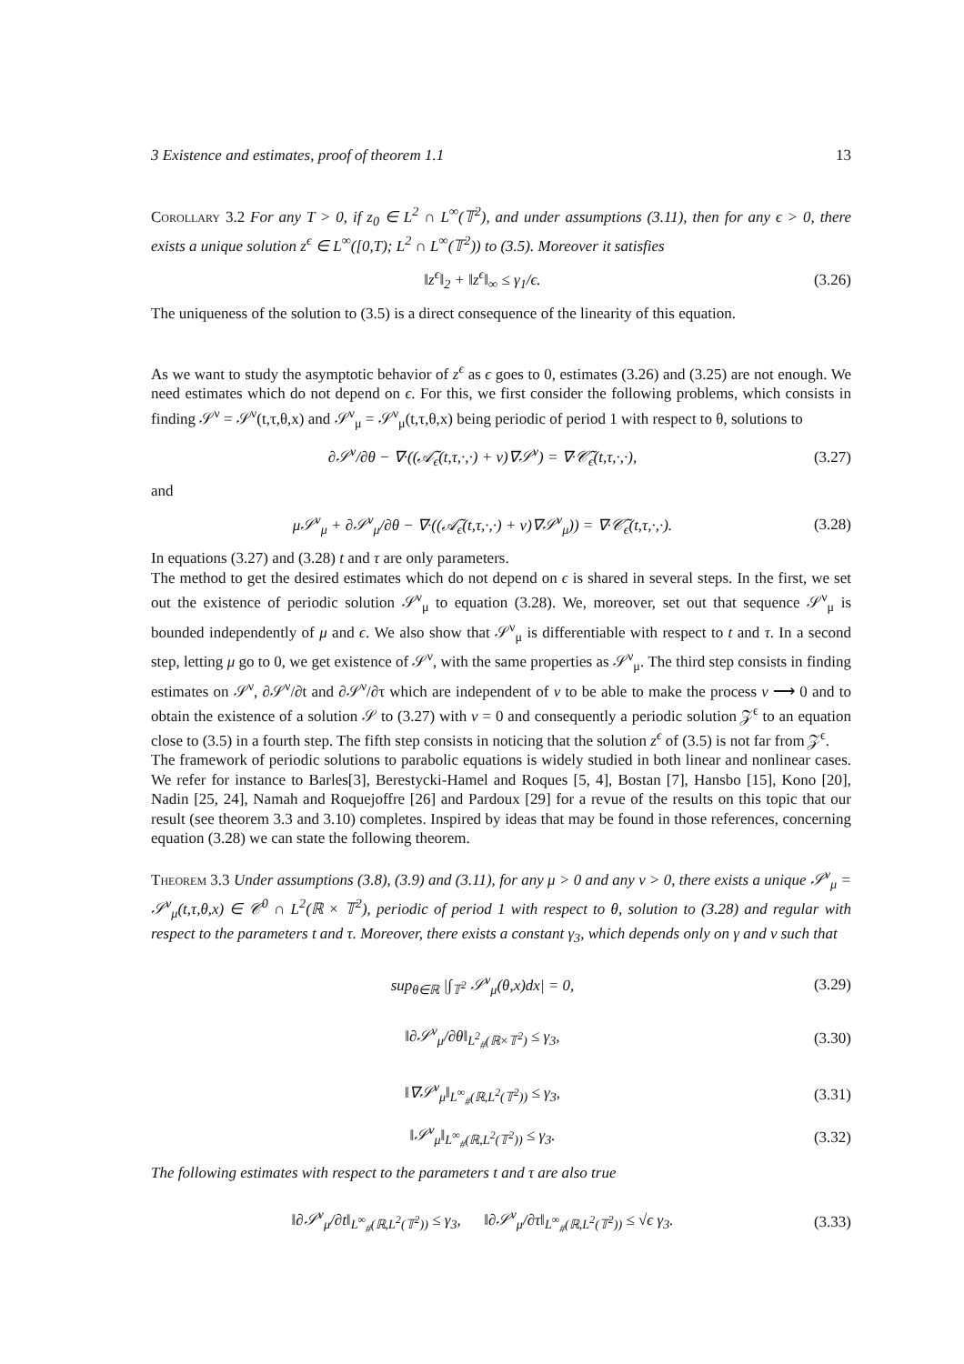3 Existence and estimates, proof of theorem 1.1 13
Corollary 3.2 For any T > 0, if z<sub>0</sub> ∈ L<sup>2</sup> ∩ L<sup>∞</sup>(𝕋<sup>2</sup>), and under assumptions (3.11), then for any ϵ > 0, there exists a unique solution z<sup>ϵ</sup> ∈ L<sup>∞</sup>([0,T); L<sup>2</sup> ∩ L<sup>∞</sup>(𝕋<sup>2</sup>)) to (3.5). Moreover it satisfies
‖z<sup>ϵ</sup>‖<sub>2</sub> + ‖z<sup>ϵ</sup>‖<sub>∞</sub> ≤ γ<sub>1</sub>/ϵ. (3.26)
The uniqueness of the solution to (3.5) is a direct consequence of the linearity of this equation.
As we want to study the asymptotic behavior of z<sup>ϵ</sup> as ϵ goes to 0, estimates (3.26) and (3.25) are not enough. We need estimates which do not depend on ϵ. For this, we first consider the following problems, which consists in finding 𝒮<sup>ν</sup> = 𝒮<sup>ν</sup>(t,τ,θ,x) and 𝒮<sup>ν</sup><sub>μ</sub> = 𝒮<sup>ν</sup><sub>μ</sub>(t,τ,θ,x) being periodic of period 1 with respect to θ, solutions to
∂𝒮<sup>ν</sup>/∂θ − ∇·((𝒜̃<sub>ϵ</sub>(t,τ,·,·) + ν)∇𝒮<sup>ν</sup>) = ∇·𝒞̃<sub>ϵ</sub>(t,τ,·,·), (3.27)
and
μ𝒮<sup>ν</sup><sub>μ</sub> + ∂𝒮<sup>ν</sup><sub>μ</sub>/∂θ − ∇·((𝒜̃<sub>ϵ</sub>(t,τ,·,·) + ν)∇𝒮<sup>ν</sup><sub>μ</sub>)) = ∇·𝒞̃<sub>ϵ</sub>(t,τ,·,·). (3.28)
In equations (3.27) and (3.28) t and τ are only parameters.
The method to get the desired estimates which do not depend on ϵ is shared in several steps. In the first, we set out the existence of periodic solution 𝒮<sup>ν</sup><sub>μ</sub> to equation (3.28). We, moreover, set out that sequence 𝒮<sup>ν</sup><sub>μ</sub> is bounded independently of μ and ϵ. We also show that 𝒮<sup>ν</sup><sub>μ</sub> is differentiable with respect to t and τ. In a second step, letting μ go to 0, we get existence of 𝒮<sup>ν</sup>, with the same properties as 𝒮<sup>ν</sup><sub>μ</sub>. The third step consists in finding estimates on 𝒮<sup>ν</sup>, ∂𝒮<sup>ν</sup>/∂t and ∂𝒮<sup>ν</sup>/∂τ which are independent of ν to be able to make the process ν ⟶ 0 and to obtain the existence of a solution 𝒮 to (3.27) with ν = 0 and consequently a periodic solution 𝒵<sup>ϵ</sup> to an equation close to (3.5) in a fourth step. The fifth step consists in noticing that the solution z<sup>ϵ</sup> of (3.5) is not far from 𝒵<sup>ϵ</sup>.
The framework of periodic solutions to parabolic equations is widely studied in both linear and nonlinear cases. We refer for instance to Barles[3], Berestycki-Hamel and Roques [5, 4], Bostan [7], Hansbo [15], Kono [20], Nadin [25, 24], Namah and Roquejoffre [26] and Pardoux [29] for a revue of the results on this topic that our result (see theorem 3.3 and 3.10) completes. Inspired by ideas that may be found in those references, concerning equation (3.28) we can state the following theorem.
Theorem 3.3 Under assumptions (3.8), (3.9) and (3.11), for any μ > 0 and any ν > 0, there exists a unique 𝒮<sup>ν</sup><sub>μ</sub> = 𝒮<sup>ν</sup><sub>μ</sub>(t,τ,θ,x) ∈ 𝒞<sup>0</sup> ∩ L<sup>2</sup>(ℝ × 𝕋<sup>2</sup>), periodic of period 1 with respect to θ, solution to (3.28) and regular with respect to the parameters t and τ. Moreover, there exists a constant γ<sub>3</sub>, which depends only on γ and ν such that
sup<sub>θ∈ℝ</sub> |∫<sub>𝕋<sup>2</sup></sub> 𝒮<sup>ν</sup><sub>μ</sub>(θ,x)dx| = 0, (3.29)
‖∂𝒮<sup>ν</sup><sub>μ</sub>/∂θ‖<sub>L<sup>2</sup><sub>#</sub>(ℝ×𝕋<sup>2</sup>)</sub> ≤ γ<sub>3</sub>, (3.30)
‖∇𝒮<sup>ν</sup><sub>μ</sub>‖<sub>L<sup>∞</sup><sub>#</sub>(ℝ,L<sup>2</sup>(𝕋<sup>2</sup>))</sub> ≤ γ<sub>3</sub>, (3.31)
‖𝒮<sup>ν</sup><sub>μ</sub>‖<sub>L<sup>∞</sup><sub>#</sub>(ℝ,L<sup>2</sup>(𝕋<sup>2</sup>))</sub> ≤ γ<sub>3</sub>. (3.32)
The following estimates with respect to the parameters t and τ are also true
‖∂𝒮<sup>ν</sup><sub>μ</sub>/∂t‖<sub>L<sup>∞</sup><sub>#</sub>(ℝ,L<sup>2</sup>(𝕋<sup>2</sup>))</sub> ≤ γ<sub>3</sub>, ‖∂𝒮<sup>ν</sup><sub>μ</sub>/∂τ‖<sub>L<sup>∞</sup><sub>#</sub>(ℝ,L<sup>2</sup>(𝕋<sup>2</sup>))</sub> ≤ √ϵ γ<sub>3</sub>. (3.33)